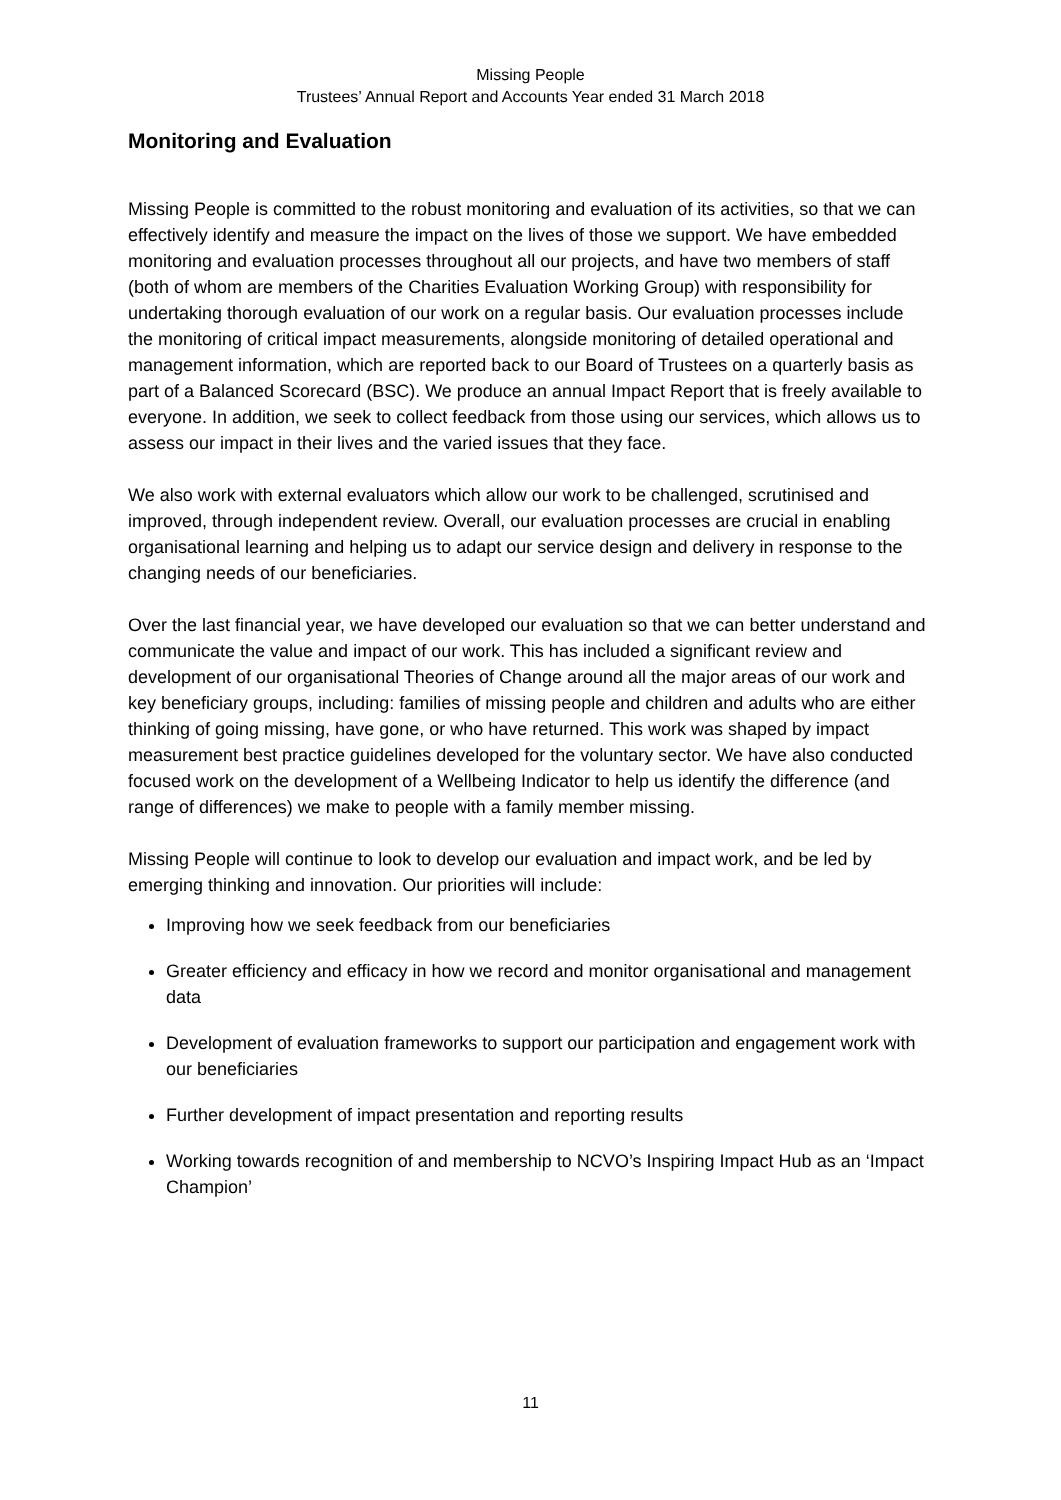Missing People
Trustees’ Annual Report and Accounts Year ended 31 March 2018
Monitoring and Evaluation
Missing People is committed to the robust monitoring and evaluation of its activities, so that we can effectively identify and measure the impact on the lives of those we support. We have embedded monitoring and evaluation processes throughout all our projects, and have two members of staff (both of whom are members of the Charities Evaluation Working Group) with responsibility for undertaking thorough evaluation of our work on a regular basis. Our evaluation processes include the monitoring of critical impact measurements, alongside monitoring of detailed operational and management information, which are reported back to our Board of Trustees on a quarterly basis as part of a Balanced Scorecard (BSC). We produce an annual Impact Report that is freely available to everyone. In addition, we seek to collect feedback from those using our services, which allows us to assess our impact in their lives and the varied issues that they face.
We also work with external evaluators which allow our work to be challenged, scrutinised and improved, through independent review. Overall, our evaluation processes are crucial in enabling organisational learning and helping us to adapt our service design and delivery in response to the changing needs of our beneficiaries.
Over the last financial year, we have developed our evaluation so that we can better understand and communicate the value and impact of our work. This has included a significant review and development of our organisational Theories of Change around all the major areas of our work and key beneficiary groups, including: families of missing people and children and adults who are either thinking of going missing, have gone, or who have returned. This work was shaped by impact measurement best practice guidelines developed for the voluntary sector. We have also conducted focused work on the development of a Wellbeing Indicator to help us identify the difference (and range of differences) we make to people with a family member missing.
Missing People will continue to look to develop our evaluation and impact work, and be led by emerging thinking and innovation. Our priorities will include:
Improving how we seek feedback from our beneficiaries
Greater efficiency and efficacy in how we record and monitor organisational and management data
Development of evaluation frameworks to support our participation and engagement work with our beneficiaries
Further development of impact presentation and reporting results
Working towards recognition of and membership to NCVO’s Inspiring Impact Hub as an ‘Impact Champion’
11